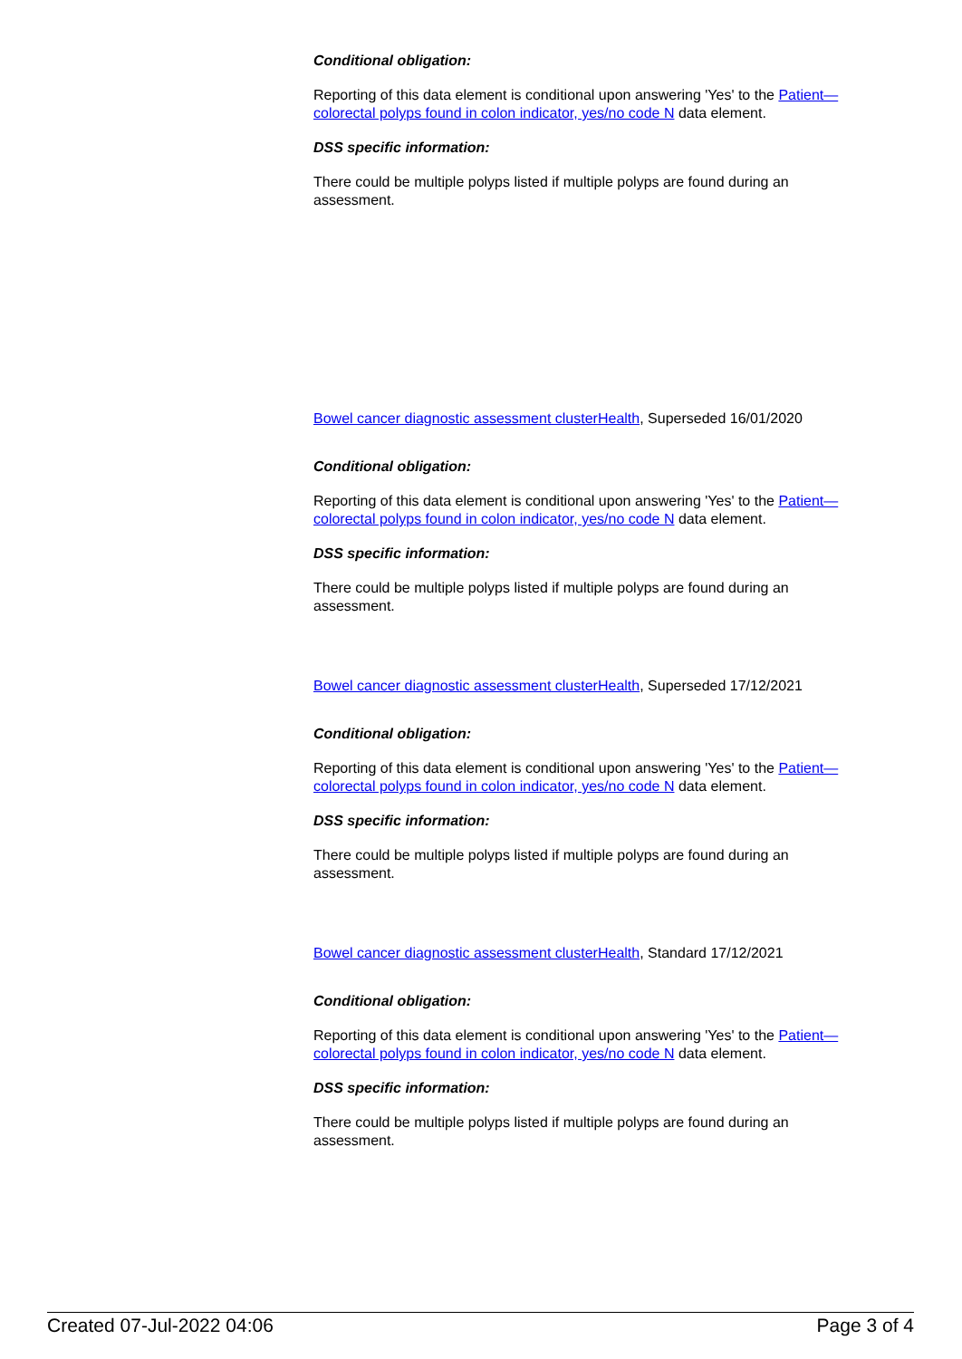Conditional obligation:
Reporting of this data element is conditional upon answering 'Yes' to the Patient—colorectal polyps found in colon indicator, yes/no code N data element.
DSS specific information:
There could be multiple polyps listed if multiple polyps are found during an assessment.
Bowel cancer diagnostic assessment cluster Health, Superseded 16/01/2020
Conditional obligation:
Reporting of this data element is conditional upon answering 'Yes' to the Patient—colorectal polyps found in colon indicator, yes/no code N data element.
DSS specific information:
There could be multiple polyps listed if multiple polyps are found during an assessment.
Bowel cancer diagnostic assessment cluster Health, Superseded 17/12/2021
Conditional obligation:
Reporting of this data element is conditional upon answering 'Yes' to the Patient—colorectal polyps found in colon indicator, yes/no code N data element.
DSS specific information:
There could be multiple polyps listed if multiple polyps are found during an assessment.
Bowel cancer diagnostic assessment cluster Health, Standard 17/12/2021
Conditional obligation:
Reporting of this data element is conditional upon answering 'Yes' to the Patient—colorectal polyps found in colon indicator, yes/no code N data element.
DSS specific information:
There could be multiple polyps listed if multiple polyps are found during an assessment.
Created 07-Jul-2022 04:06 Page 3 of 4